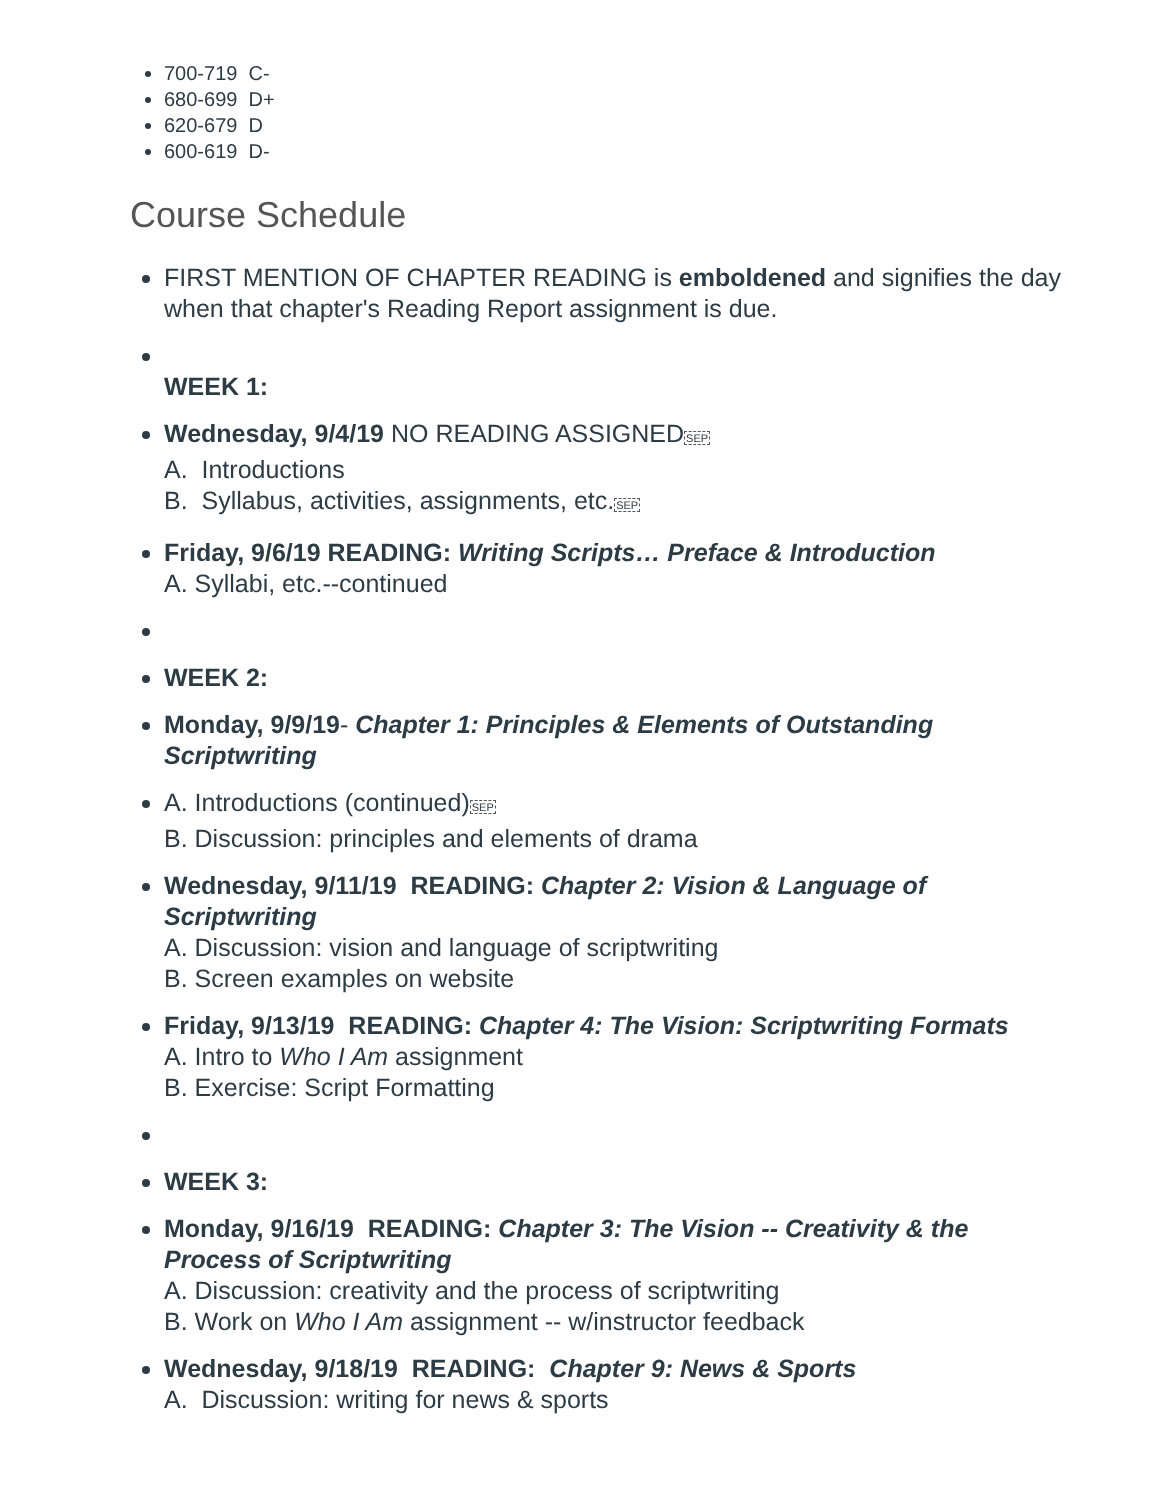700-719 C-
680-699 D+
620-679 D
600-619 D-
Course Schedule
FIRST MENTION OF CHAPTER READING is emboldened and signifies the day when that chapter's Reading Report assignment is due.
WEEK 1:
Wednesday, 9/4/19 NO READING ASSIGNEDSEP
A. Introductions
B. Syllabus, activities, assignments, etc.SEP
Friday, 9/6/19 READING: Writing Scripts… Preface & Introduction
A. Syllabi, etc.--continued
WEEK 2:
Monday, 9/9/19- Chapter 1: Principles & Elements of Outstanding Scriptwriting
A. Introductions (continued)SEP
B. Discussion: principles and elements of drama
Wednesday, 9/11/19 READING: Chapter 2: Vision & Language of Scriptwriting
A. Discussion: vision and language of scriptwriting
B. Screen examples on website
Friday, 9/13/19 READING: Chapter 4: The Vision: Scriptwriting Formats
A. Intro to Who I Am assignment
B. Exercise: Script Formatting
WEEK 3:
Monday, 9/16/19 READING: Chapter 3: The Vision -- Creativity & the Process of Scriptwriting
A. Discussion: creativity and the process of scriptwriting
B. Work on Who I Am assignment -- w/instructor feedback
Wednesday, 9/18/19 READING: Chapter 9: News & Sports
A. Discussion: writing for news & sports